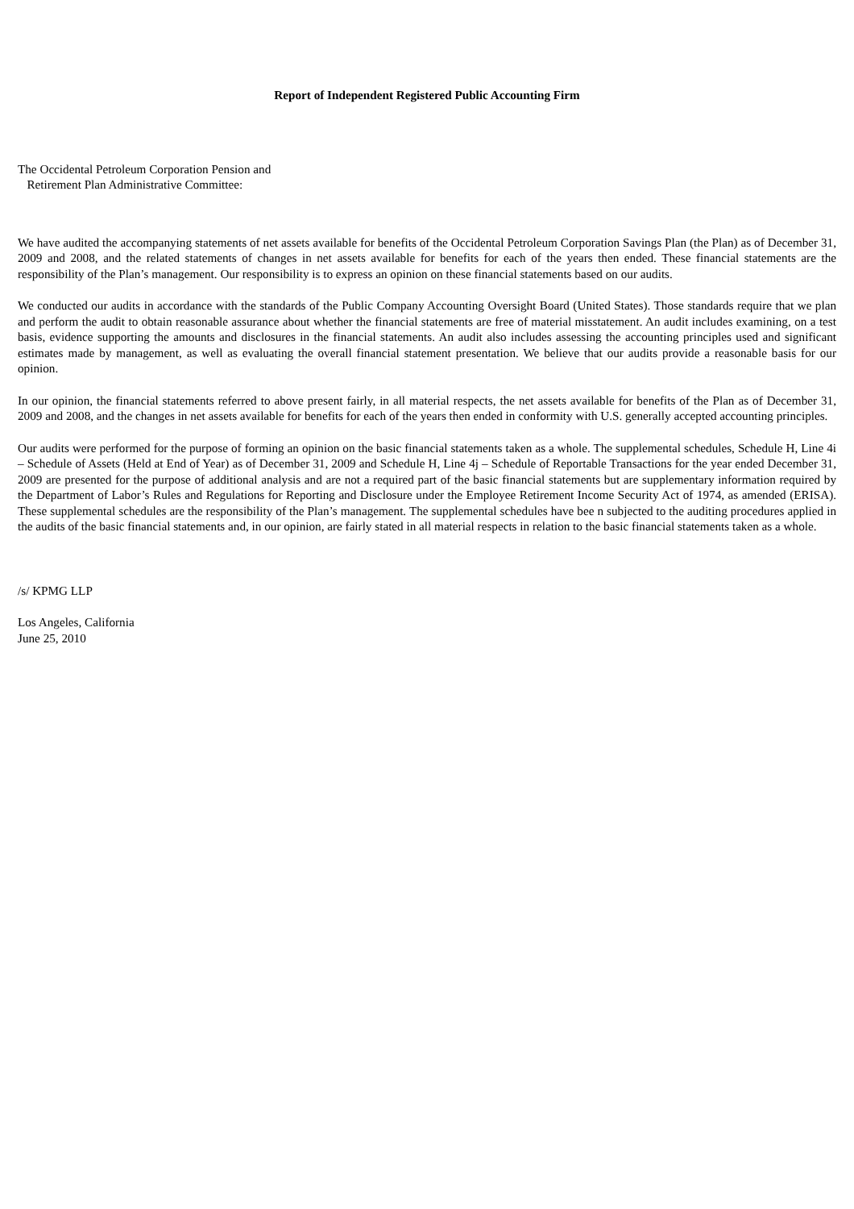Report of Independent Registered Public Accounting Firm
The Occidental Petroleum Corporation Pension and
Retirement Plan Administrative Committee:
We have audited the accompanying statements of net assets available for benefits of the Occidental Petroleum Corporation Savings Plan (the Plan) as of December 31, 2009 and 2008, and the related statements of changes in net assets available for benefits for each of the years then ended. These financial statements are the responsibility of the Plan’s management. Our responsibility is to express an opinion on these financial statements based on our audits.
We conducted our audits in accordance with the standards of the Public Company Accounting Oversight Board (United States). Those standards require that we plan and perform the audit to obtain reasonable assurance about whether the financial statements are free of material misstatement. An audit includes examining, on a test basis, evidence supporting the amounts and disclosures in the financial statements. An audit also includes assessing the accounting principles used and significant estimates made by management, as well as evaluating the overall financial statement presentation. We believe that our audits provide a reasonable basis for our opinion.
In our opinion, the financial statements referred to above present fairly, in all material respects, the net assets available for benefits of the Plan as of December 31, 2009 and 2008, and the changes in net assets available for benefits for each of the years then ended in conformity with U.S. generally accepted accounting principles.
Our audits were performed for the purpose of forming an opinion on the basic financial statements taken as a whole. The supplemental schedules, Schedule H, Line 4i – Schedule of Assets (Held at End of Year) as of December 31, 2009 and Schedule H, Line 4j – Schedule of Reportable Transactions for the year ended December 31, 2009 are presented for the purpose of additional analysis and are not a required part of the basic financial statements but are supplementary information required by the Department of Labor’s Rules and Regulations for Reporting and Disclosure under the Employee Retirement Income Security Act of 1974, as amended (ERISA). These supplemental schedules are the responsibility of the Plan’s management. The supplemental schedules have bee n subjected to the auditing procedures applied in the audits of the basic financial statements and, in our opinion, are fairly stated in all material respects in relation to the basic financial statements taken as a whole.
/s/ KPMG LLP
Los Angeles, California
June 25, 2010